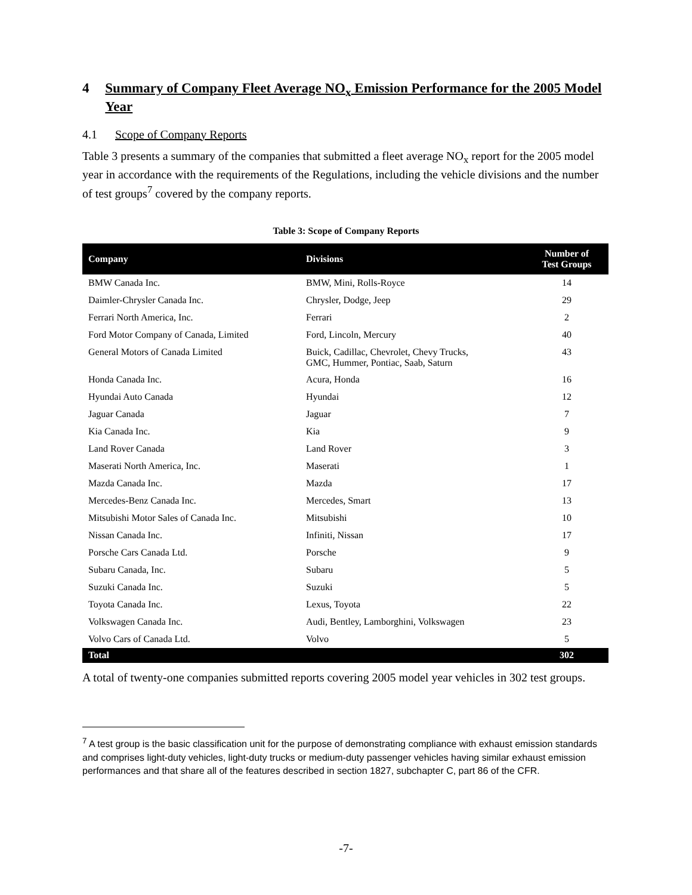4 Summary of Company Fleet Average NO<sub>x</sub> Emission Performance for the 2005 Model Year
4.1 Scope of Company Reports
Table 3 presents a summary of the companies that submitted a fleet average NO<sub>x</sub> report for the 2005 model year in accordance with the requirements of the Regulations, including the vehicle divisions and the number of test groups<sup>7</sup> covered by the company reports.
Table 3: Scope of Company Reports
| Company | Divisions | Number of Test Groups |
| --- | --- | --- |
| BMW Canada Inc. | BMW, Mini, Rolls-Royce | 14 |
| Daimler-Chrysler Canada Inc. | Chrysler, Dodge, Jeep | 29 |
| Ferrari North America, Inc. | Ferrari | 2 |
| Ford Motor Company of Canada, Limited | Ford, Lincoln, Mercury | 40 |
| General Motors of Canada Limited | Buick, Cadillac, Chevrolet, Chevy Trucks, GMC, Hummer, Pontiac, Saab, Saturn | 43 |
| Honda Canada Inc. | Acura, Honda | 16 |
| Hyundai Auto Canada | Hyundai | 12 |
| Jaguar Canada | Jaguar | 7 |
| Kia Canada Inc. | Kia | 9 |
| Land Rover Canada | Land Rover | 3 |
| Maserati North America, Inc. | Maserati | 1 |
| Mazda Canada Inc. | Mazda | 17 |
| Mercedes-Benz Canada Inc. | Mercedes, Smart | 13 |
| Mitsubishi Motor Sales of Canada Inc. | Mitsubishi | 10 |
| Nissan Canada Inc. | Infiniti, Nissan | 17 |
| Porsche Cars Canada Ltd. | Porsche | 9 |
| Subaru Canada, Inc. | Subaru | 5 |
| Suzuki Canada Inc. | Suzuki | 5 |
| Toyota Canada Inc. | Lexus, Toyota | 22 |
| Volkswagen Canada Inc. | Audi, Bentley, Lamborghini, Volkswagen | 23 |
| Volvo Cars of Canada Ltd. | Volvo | 5 |
| Total | | 302 |
A total of twenty-one companies submitted reports covering 2005 model year vehicles in 302 test groups.
<sup>7</sup> A test group is the basic classification unit for the purpose of demonstrating compliance with exhaust emission standards and comprises light-duty vehicles, light-duty trucks or medium-duty passenger vehicles having similar exhaust emission performances and that share all of the features described in section 1827, subchapter C, part 86 of the CFR.
-7-